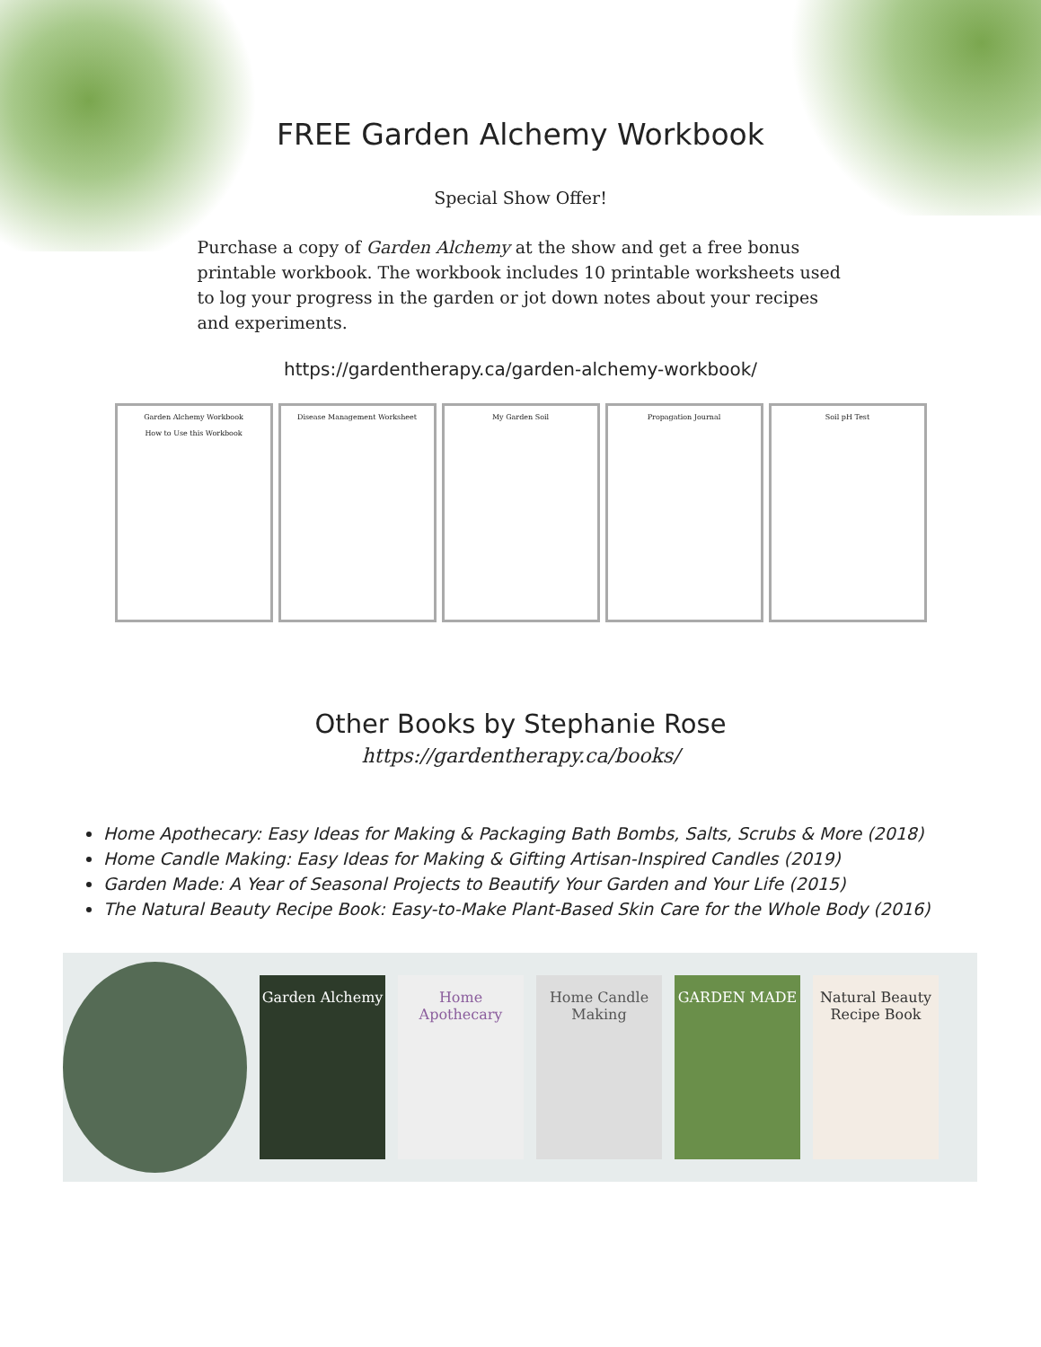FREE Garden Alchemy Workbook
Special Show Offer!
Purchase a copy of Garden Alchemy at the show and get a free bonus printable workbook. The workbook includes 10 printable worksheets used to log your progress in the garden or jot down notes about your recipes and experiments.
https://gardentherapy.ca/garden-alchemy-workbook/
Garden Alchemy Workbook
How to Use this Workbook
Disease Management Worksheet My Garden Soil Propagation Journal Soil pH Test
Other Books by Stephanie Rose
https://gardentherapy.ca/books/
Home Apothecary: Easy Ideas for Making & Packaging Bath Bombs, Salts, Scrubs & More (2018)
Home Candle Making: Easy Ideas for Making & Gifting Artisan-Inspired Candles (2019)
Garden Made: A Year of Seasonal Projects to Beautify Your Garden and Your Life (2015)
The Natural Beauty Recipe Book: Easy-to-Make Plant-Based Skin Care for the Whole Body (2016)
Garden Alchemy
Home Apothecary
Home Candle Making
GARDEN MADE
Natural Beauty Recipe Book